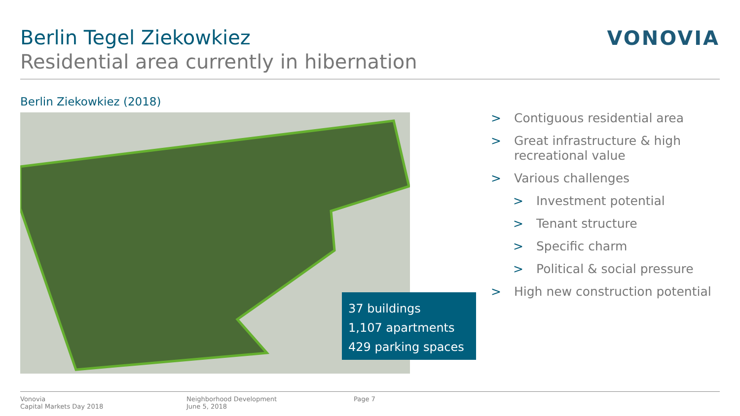Berlin Tegel Ziekowkiez
Residential area currently in hibernation
VONOVIA
Berlin Ziekowkiez (2018)
37 buildings
1,107 apartments
429 parking spaces
> Contiguous residential area
> Great infrastructure & high recreational value
> Various challenges
> Investment potential
> Tenant structure
> Specific charm
> Political & social pressure
> High new construction potential
Vonovia
Capital Markets Day 2018
Neighborhood Development
June 5, 2018
Page 7